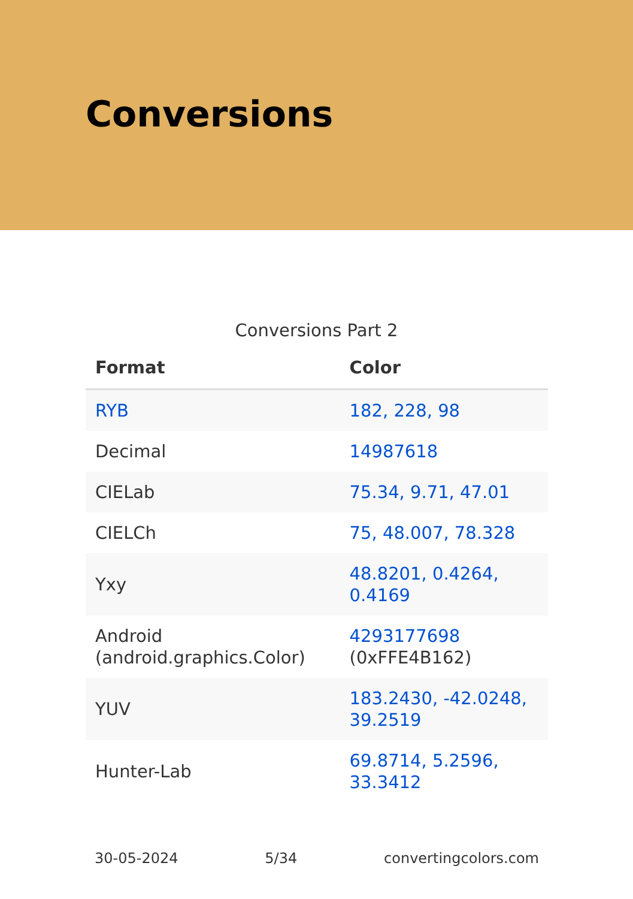Conversions
Conversions Part 2
| Format | Color |
| --- | --- |
| RYB | 182, 228, 98 |
| Decimal | 14987618 |
| CIELab | 75.34, 9.71, 47.01 |
| CIELCh | 75, 48.007, 78.328 |
| Yxy | 48.8201, 0.4264, 0.4169 |
| Android (android.graphics.Color) | 4293177698 (0xFFE4B162) |
| YUV | 183.2430, -42.0248, 39.2519 |
| Hunter-Lab | 69.8714, 5.2596, 33.3412 |
30-05-2024 5/34 convertingcolors.com